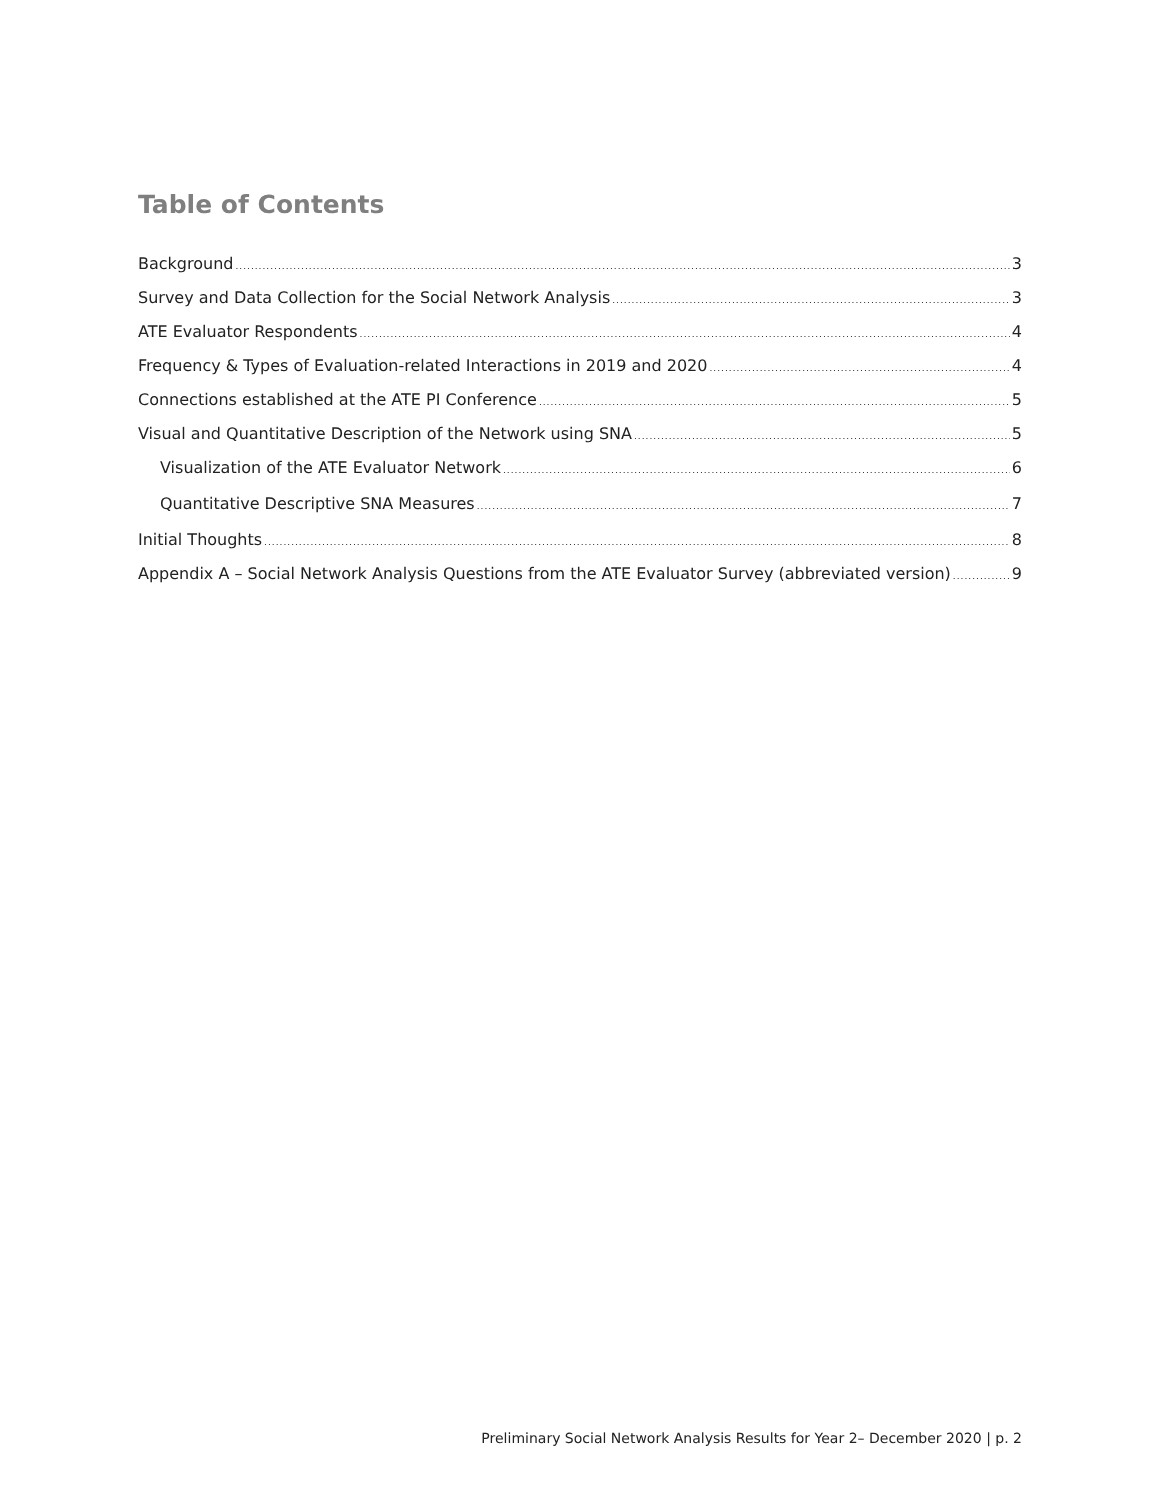Table of Contents
Background 3
Survey and Data Collection for the Social Network Analysis 3
ATE Evaluator Respondents 4
Frequency & Types of Evaluation-related Interactions in 2019 and 2020 4
Connections established at the ATE PI Conference 5
Visual and Quantitative Description of the Network using SNA 5
Visualization of the ATE Evaluator Network 6
Quantitative Descriptive SNA Measures 7
Initial Thoughts 8
Appendix A – Social Network Analysis Questions from the ATE Evaluator Survey (abbreviated version) 9
Preliminary Social Network Analysis Results for Year 2– December 2020 | p. 2